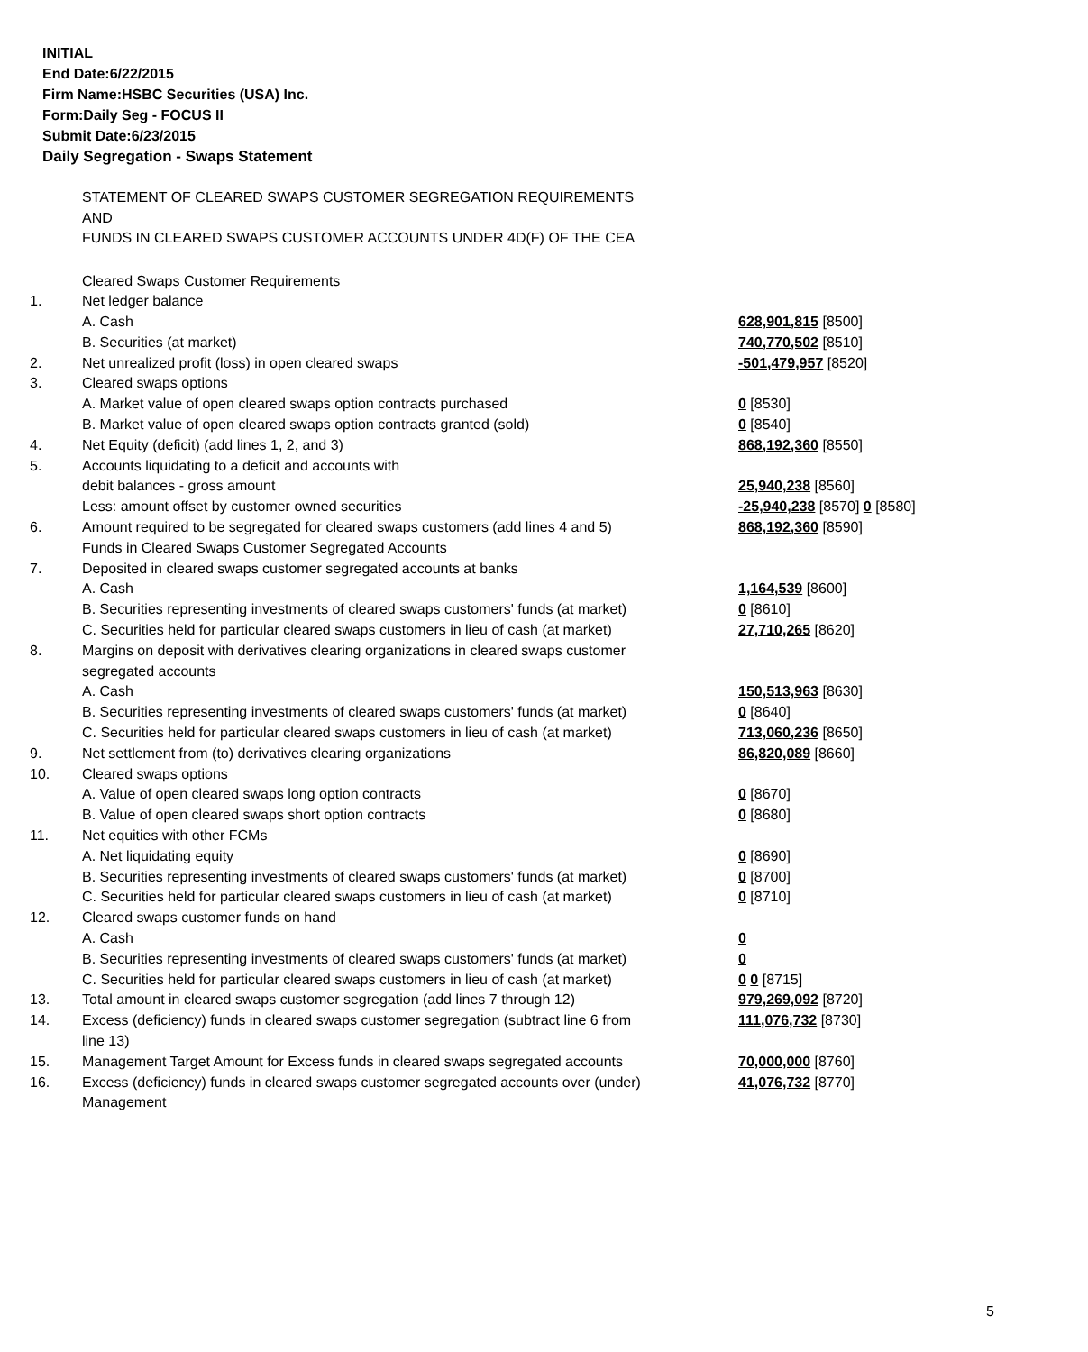INITIAL
End Date:6/22/2015
Firm Name:HSBC Securities (USA) Inc.
Form:Daily Seg - FOCUS II
Submit Date:6/23/2015
Daily Segregation - Swaps Statement
STATEMENT OF CLEARED SWAPS CUSTOMER SEGREGATION REQUIREMENTS
AND
FUNDS IN CLEARED SWAPS CUSTOMER ACCOUNTS UNDER 4D(F) OF THE CEA
| | Cleared Swaps Customer Requirements | |
| 1. | Net ledger balance | |
| | A. Cash | 628,901,815 [8500] |
| | B. Securities (at market) | 740,770,502 [8510] |
| 2. | Net unrealized profit (loss) in open cleared swaps | -501,479,957 [8520] |
| 3. | Cleared swaps options | |
| | A. Market value of open cleared swaps option contracts purchased | 0 [8530] |
| | B. Market value of open cleared swaps option contracts granted (sold) | 0 [8540] |
| 4. | Net Equity (deficit) (add lines 1, 2, and 3) | 868,192,360 [8550] |
| 5. | Accounts liquidating to a deficit and accounts with | |
| | debit balances - gross amount | 25,940,238 [8560] |
| | Less: amount offset by customer owned securities | -25,940,238 [8570] 0 [8580] |
| 6. | Amount required to be segregated for cleared swaps customers (add lines 4 and 5) | 868,192,360 [8590] |
| | Funds in Cleared Swaps Customer Segregated Accounts | |
| 7. | Deposited in cleared swaps customer segregated accounts at banks | |
| | A. Cash | 1,164,539 [8600] |
| | B. Securities representing investments of cleared swaps customers' funds (at market) | 0 [8610] |
| | C. Securities held for particular cleared swaps customers in lieu of cash (at market) | 27,710,265 [8620] |
| 8. | Margins on deposit with derivatives clearing organizations in cleared swaps customer segregated accounts | |
| | A. Cash | 150,513,963 [8630] |
| | B. Securities representing investments of cleared swaps customers' funds (at market) | 0 [8640] |
| | C. Securities held for particular cleared swaps customers in lieu of cash (at market) | 713,060,236 [8650] |
| 9. | Net settlement from (to) derivatives clearing organizations | 86,820,089 [8660] |
| 10. | Cleared swaps options | |
| | A. Value of open cleared swaps long option contracts | 0 [8670] |
| | B. Value of open cleared swaps short option contracts | 0 [8680] |
| 11. | Net equities with other FCMs | |
| | A. Net liquidating equity | 0 [8690] |
| | B. Securities representing investments of cleared swaps customers' funds (at market) | 0 [8700] |
| | C. Securities held for particular cleared swaps customers in lieu of cash (at market) | 0 [8710] |
| 12. | Cleared swaps customer funds on hand | |
| | A. Cash | 0 |
| | B. Securities representing investments of cleared swaps customers' funds (at market) | 0 |
| | C. Securities held for particular cleared swaps customers in lieu of cash (at market) | 0 0 [8715] |
| 13. | Total amount in cleared swaps customer segregation (add lines 7 through 12) | 979,269,092 [8720] |
| 14. | Excess (deficiency) funds in cleared swaps customer segregation (subtract line 6 from line 13) | 111,076,732 [8730] |
| 15. | Management Target Amount for Excess funds in cleared swaps segregated accounts | 70,000,000 [8760] |
| 16. | Excess (deficiency) funds in cleared swaps customer segregated accounts over (under) Management | 41,076,732 [8770] |
5